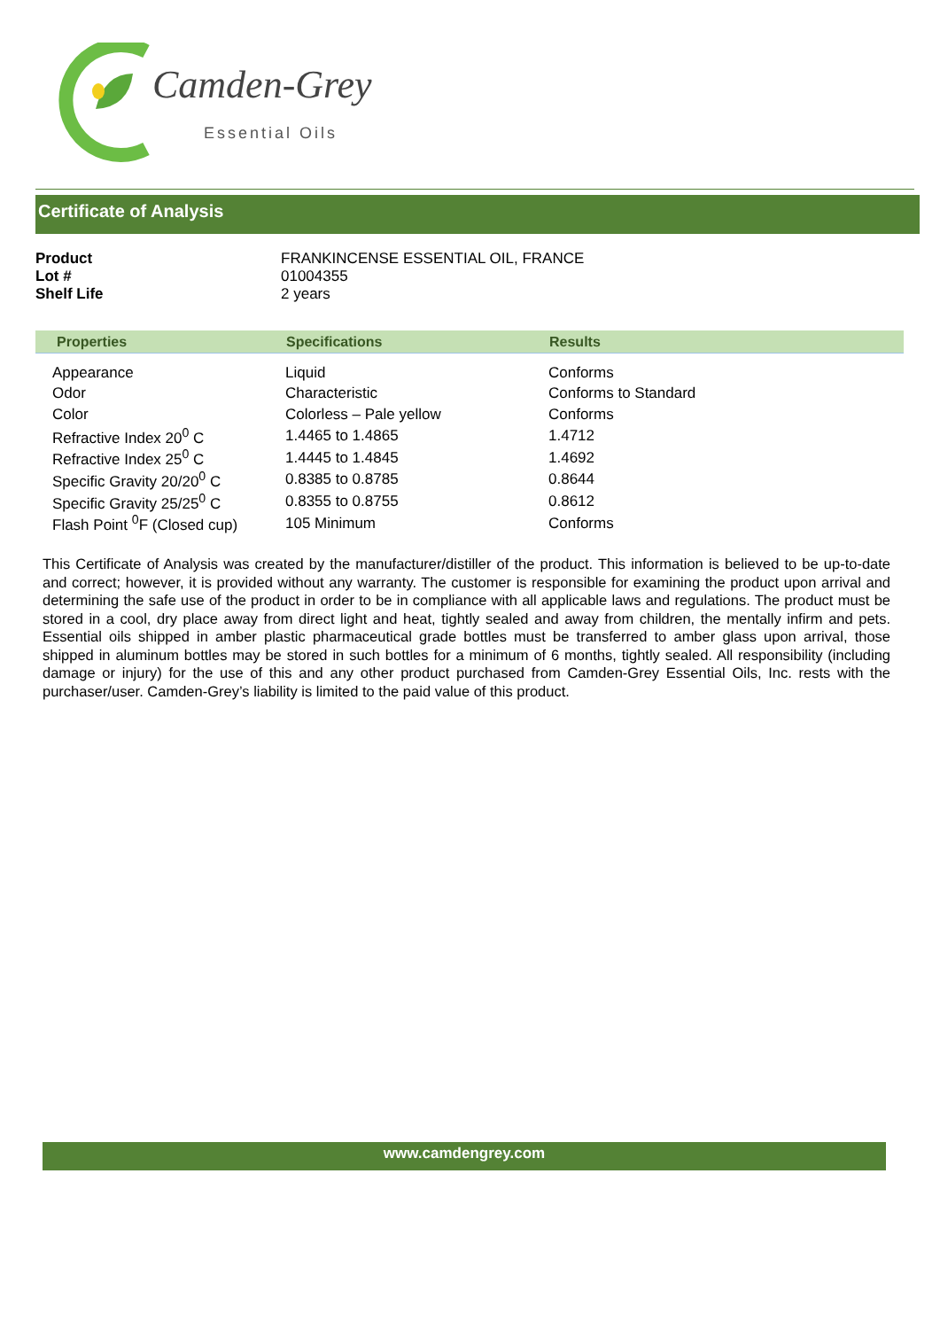Camden-Grey
Essential Oils
Certificate of Analysis
| Product | FRANKINCENSE ESSENTIAL OIL, FRANCE |
| Lot # | 01004355 |
| Shelf Life | 2 years |
| Properties | Specifications | Results |
| --- | --- | --- |
| Appearance | Liquid | Conforms |
| Odor | Characteristic | Conforms to Standard |
| Color | Colorless – Pale yellow | Conforms |
| Refractive Index 20<sup>0</sup> C | 1.4465 to 1.4865 | 1.4712 |
| Refractive Index 25<sup>0</sup> C | 1.4445 to 1.4845 | 1.4692 |
| Specific Gravity 20/20<sup>0</sup> C | 0.8385 to 0.8785 | 0.8644 |
| Specific Gravity 25/25<sup>0</sup> C | 0.8355 to 0.8755 | 0.8612 |
| Flash Point <sup>0</sup>F (Closed cup) | 105 Minimum | Conforms |
This Certificate of Analysis was created by the manufacturer/distiller of the product. This information is believed to be up-to-date and correct; however, it is provided without any warranty. The customer is responsible for examining the product upon arrival and determining the safe use of the product in order to be in compliance with all applicable laws and regulations. The product must be stored in a cool, dry place away from direct light and heat, tightly sealed and away from children, the mentally infirm and pets. Essential oils shipped in amber plastic pharmaceutical grade bottles must be transferred to amber glass upon arrival, those shipped in aluminum bottles may be stored in such bottles for a minimum of 6 months, tightly sealed. All responsibility (including damage or injury) for the use of this and any other product purchased from Camden-Grey Essential Oils, Inc. rests with the purchaser/user. Camden-Grey’s liability is limited to the paid value of this product.
www.camdengrey.com